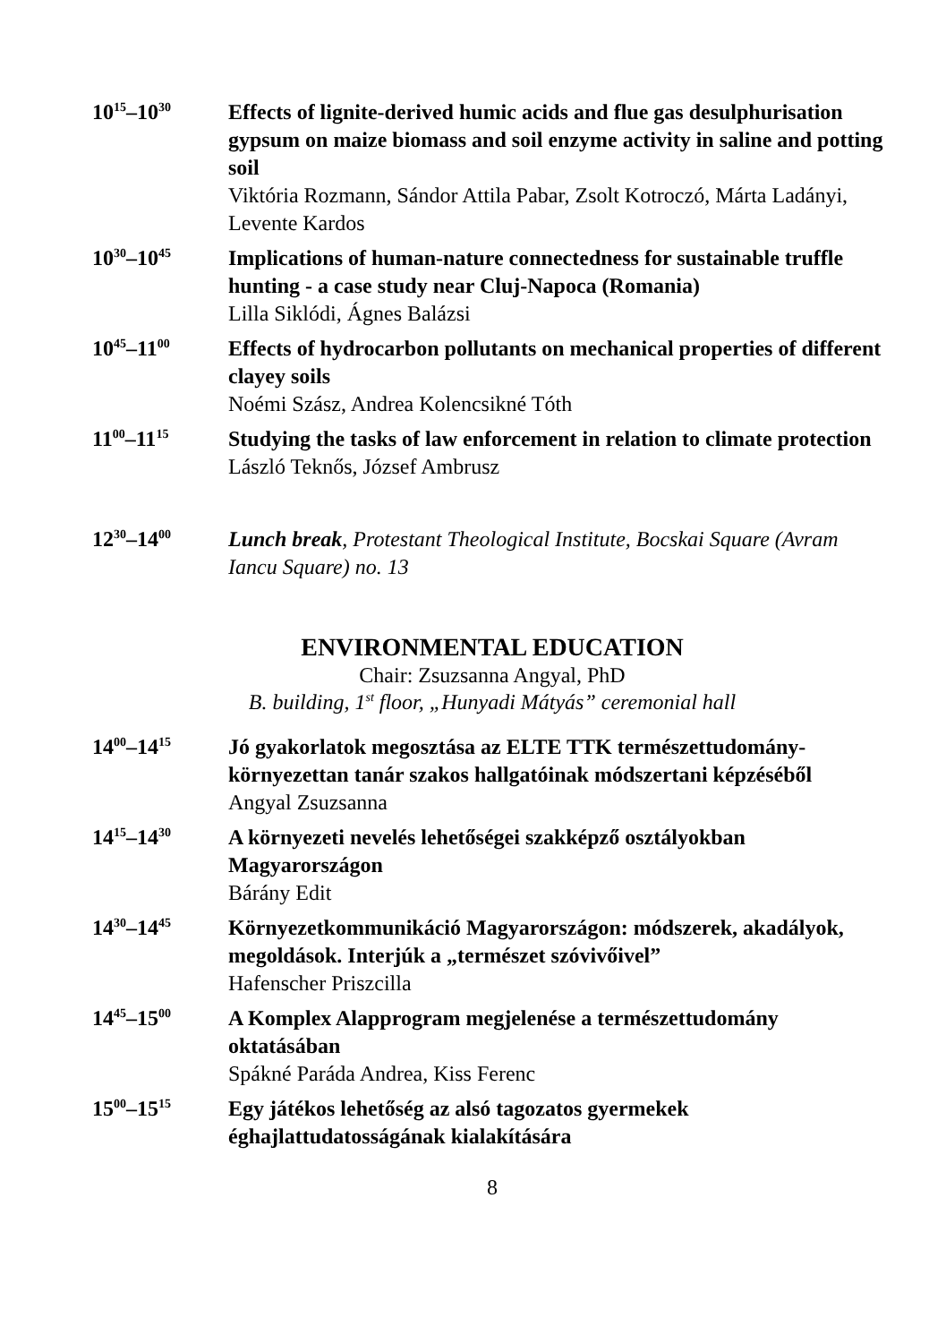10<sup>15</sup>–10<sup>30</sup>
Effects of lignite-derived humic acids and flue gas desulphurisation gypsum on maize biomass and soil enzyme activity in saline and potting soil
Viktória Rozmann, Sándor Attila Pabar, Zsolt Kotroczó, Márta Ladányi, Levente Kardos
10<sup>30</sup>–10<sup>45</sup>
Implications of human-nature connectedness for sustainable truffle hunting - a case study near Cluj-Napoca (Romania)
Lilla Siklódi, Ágnes Balázsi
10<sup>45</sup>–11<sup>00</sup>
Effects of hydrocarbon pollutants on mechanical properties of different clayey soils
Noémi Szász, Andrea Kolencsikné Tóth
11<sup>00</sup>–11<sup>15</sup>
Studying the tasks of law enforcement in relation to climate protection
László Teknős, József Ambrusz
12<sup>30</sup>–14<sup>00</sup>
Lunch break, Protestant Theological Institute, Bocskai Square (Avram Iancu Square) no. 13
ENVIRONMENTAL EDUCATION
Chair: Zsuzsanna Angyal, PhD
B. building, 1<sup>st</sup> floor, „Hunyadi Mátyás” ceremonial hall
14<sup>00</sup>–14<sup>15</sup>
Jó gyakorlatok megosztása az ELTE TTK természettudomány-környezettan tanár szakos hallgatóinak módszertani képzéséből
Angyal Zsuzsanna
14<sup>15</sup>–14<sup>30</sup>
A környezeti nevelés lehetőségei szakképző osztályokban Magyarországon
Bárány Edit
14<sup>30</sup>–14<sup>45</sup>
Környezetkommunikáció Magyarországon: módszerek, akadályok, megoldások. Interjúk a „természet szóvivőivel”
Hafenscher Priszcilla
14<sup>45</sup>–15<sup>00</sup>
A Komplex Alapprogram megjelenése a természettudomány oktatásában
Spákné Paráda Andrea, Kiss Ferenc
15<sup>00</sup>–15<sup>15</sup>
Egy játékos lehetőség az alsó tagozatos gyermekek éghajlattudatosságának kialakítására
8